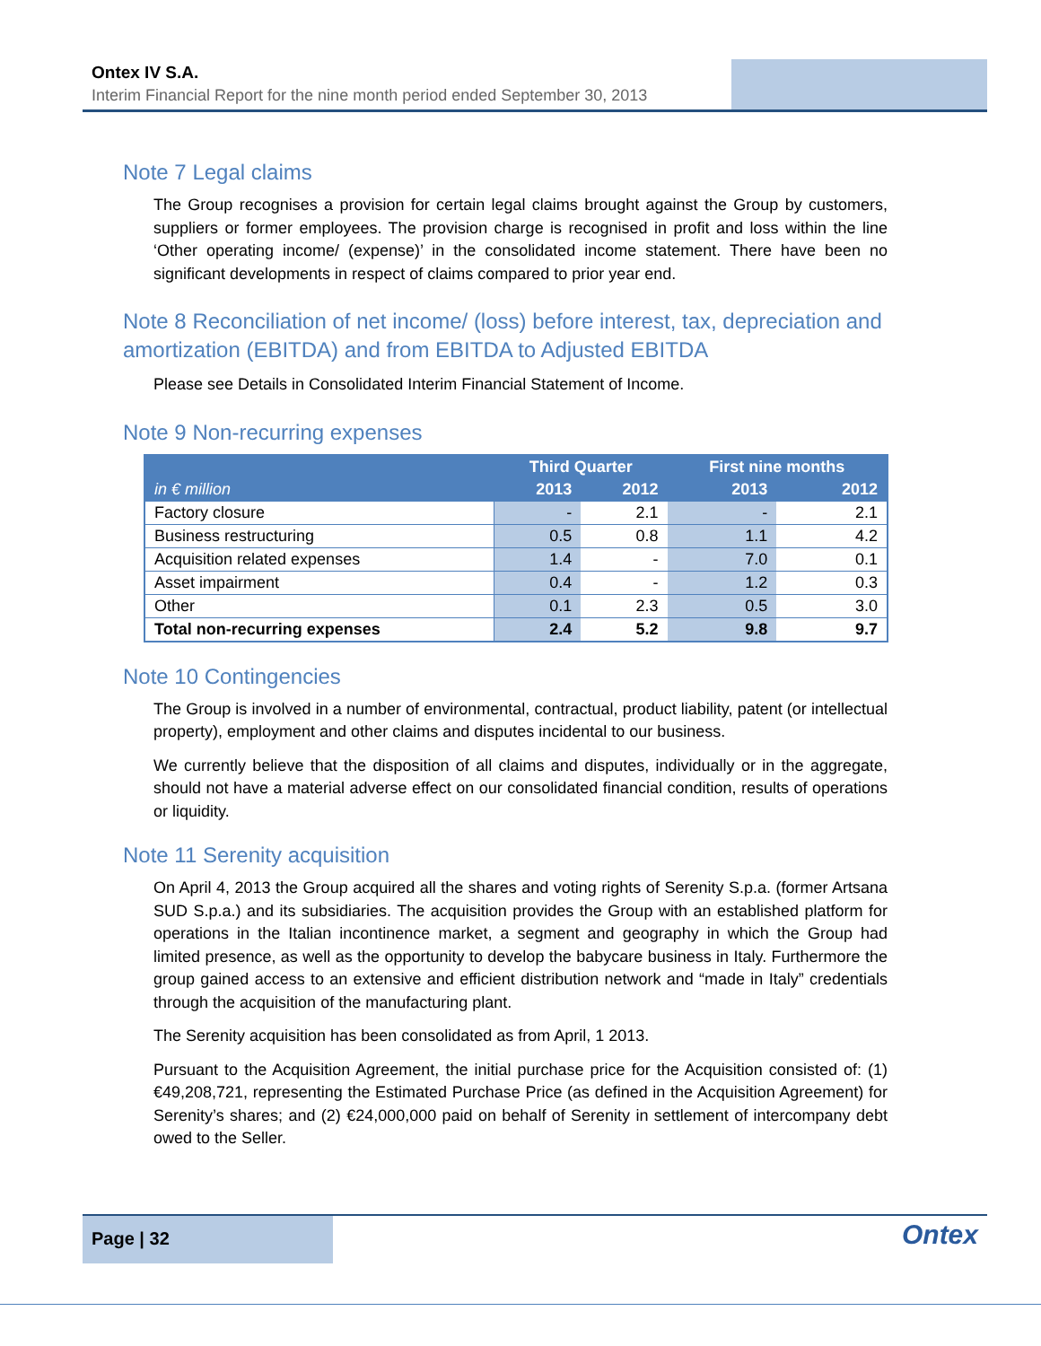Ontex IV S.A.
Interim Financial Report for the nine month period ended September 30, 2013
Note 7 Legal claims
The Group recognises a provision for certain legal claims brought against the Group by customers, suppliers or former employees. The provision charge is recognised in profit and loss within the line ‘Other operating income/ (expense)’ in the consolidated income statement. There have been no significant developments in respect of claims compared to prior year end.
Note 8 Reconciliation of net income/ (loss) before interest, tax, depreciation and amortization (EBITDA) and from EBITDA to Adjusted EBITDA
Please see Details in Consolidated Interim Financial Statement of Income.
Note 9 Non-recurring expenses
| in € million | Third Quarter | | First nine months | |
| --- | --- | --- | --- | --- |
| | 2013 | 2012 | 2013 | 2012 |
| Factory closure | - | 2.1 | - | 2.1 |
| Business restructuring | 0.5 | 0.8 | 1.1 | 4.2 |
| Acquisition related expenses | 1.4 | - | 7.0 | 0.1 |
| Asset impairment | 0.4 | - | 1.2 | 0.3 |
| Other | 0.1 | 2.3 | 0.5 | 3.0 |
| Total non-recurring expenses | 2.4 | 5.2 | 9.8 | 9.7 |
Note 10 Contingencies
The Group is involved in a number of environmental, contractual, product liability, patent (or intellectual property), employment and other claims and disputes incidental to our business.
We currently believe that the disposition of all claims and disputes, individually or in the aggregate, should not have a material adverse effect on our consolidated financial condition, results of operations or liquidity.
Note 11 Serenity acquisition
On April 4, 2013 the Group acquired all the shares and voting rights of Serenity S.p.a. (former Artsana SUD S.p.a.) and its subsidiaries. The acquisition provides the Group with an established platform for operations in the Italian incontinence market, a segment and geography in which the Group had limited presence, as well as the opportunity to develop the babycare business in Italy. Furthermore the group gained access to an extensive and efficient distribution network and “made in Italy” credentials through the acquisition of the manufacturing plant.
The Serenity acquisition has been consolidated as from April, 1 2013.
Pursuant to the Acquisition Agreement, the initial purchase price for the Acquisition consisted of: (1) €49,208,721, representing the Estimated Purchase Price (as defined in the Acquisition Agreement) for Serenity’s shares; and (2) €24,000,000 paid on behalf of Serenity in settlement of intercompany debt owed to the Seller.
Page | 32
Ontex